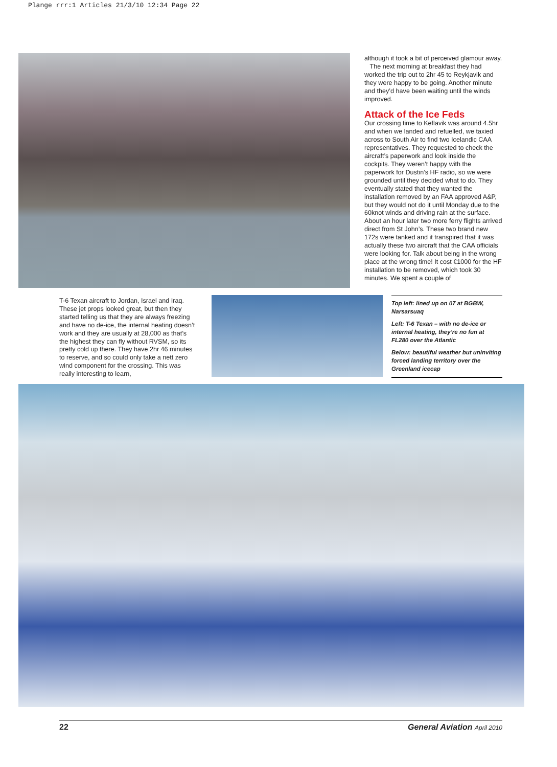Plange rrr:1 Articles 21/3/10 12:34 Page 22
although it took a bit of perceived glamour away.
The next morning at breakfast they had worked the trip out to 2hr 45 to Reykjavik and they were happy to be going. Another minute and they’d have been waiting until the winds improved.
Attack of the Ice Feds
Our crossing time to Keflavik was around 4.5hr and when we landed and refuelled, we taxied across to South Air to find two Icelandic CAA representatives. They requested to check the aircraft’s paperwork and look inside the cockpits. They weren’t happy with the paperwork for Dustin’s HF radio, so we were grounded until they decided what to do. They eventually stated that they wanted the installation removed by an FAA approved A&P, but they would not do it until Monday due to the 60knot winds and driving rain at the surface. About an hour later two more ferry flights arrived direct from St John’s. These two brand new 172s were tanked and it transpired that it was actually these two aircraft that the CAA officials were looking for. Talk about being in the wrong place at the wrong time! It cost €1000 for the HF installation to be removed, which took 30 minutes. We spent a couple of
T-6 Texan aircraft to Jordan, Israel and Iraq. These jet props looked great, but then they started telling us that they are always freezing and have no de-ice, the internal heating doesn’t work and they are usually at 28,000 as that’s the highest they can fly without RVSM, so its pretty cold up there. They have 2hr 46 minutes to reserve, and so could only take a nett zero wind component for the crossing. This was really interesting to learn,
Top left: lined up on 07 at BGBW, Narsarsuaq
Left: T-6 Texan – with no de-ice or internal heating, they’re no fun at FL280 over the Atlantic
Below: beautiful weather but uninviting forced landing territory over the Greenland icecap
22 General Aviation April 2010